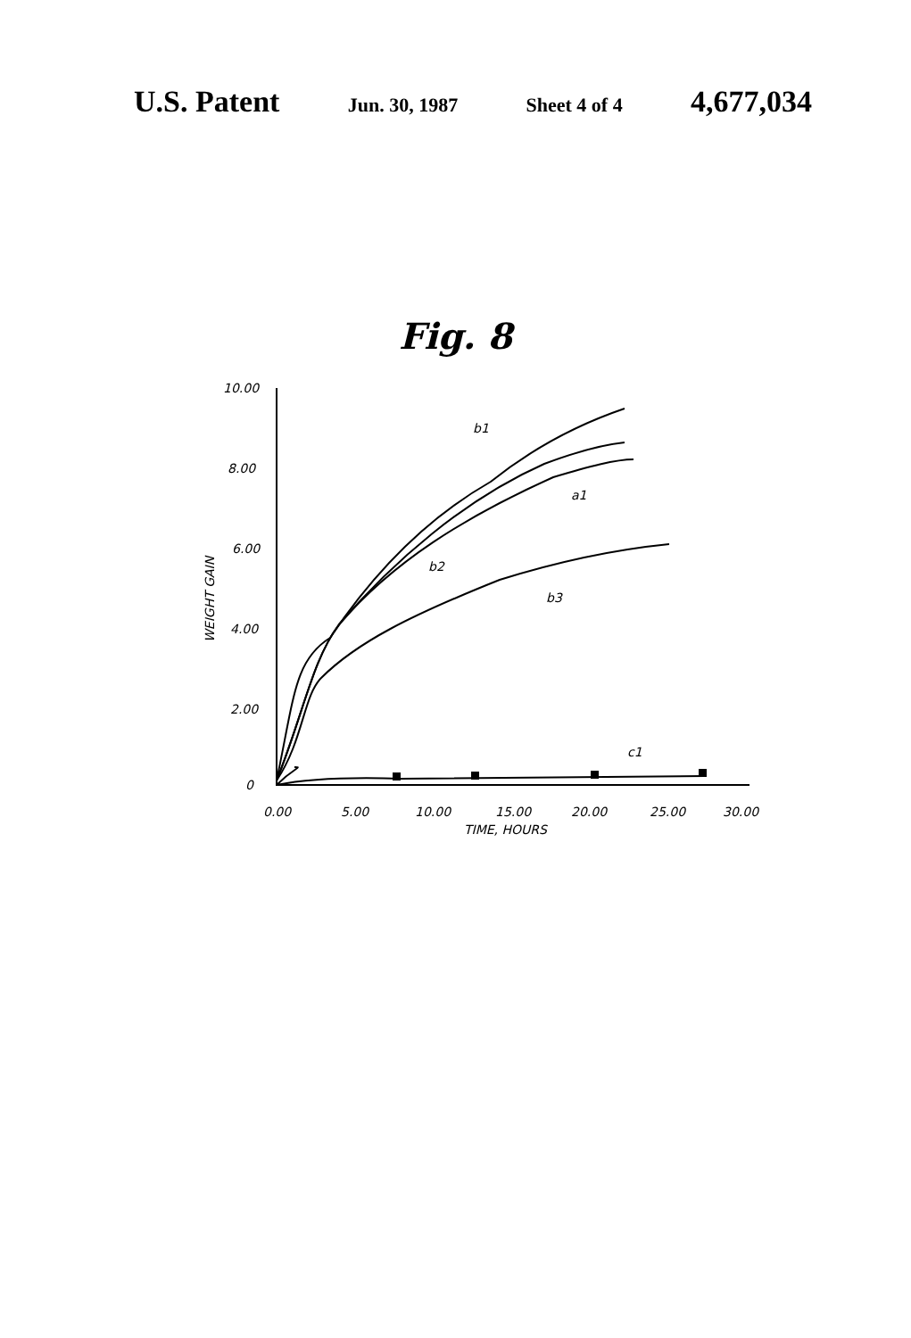U.S. Patent Jun. 30, 1987 Sheet 4 of 4 4,677,034
Fig. 8
10.00
8.00
6.00
4.00
2.00
0
0.00
5.00
10.00
15.00
20.00
25.00
30.00
TIME, HOURS
WEIGHT GAIN
b1
a1
b2
b3
c1